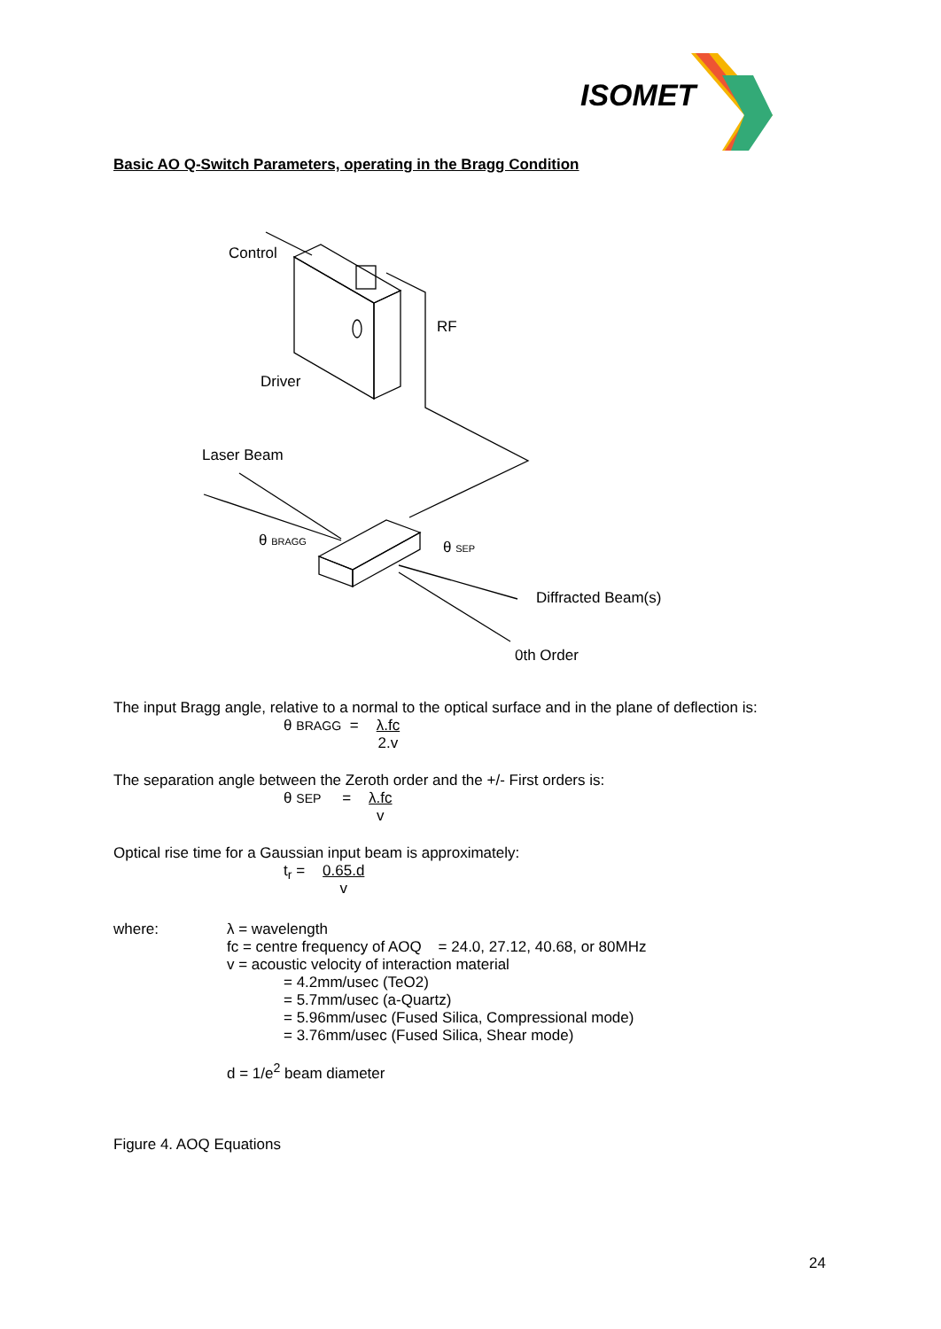ISOMET
Basic AO Q-Switch Parameters, operating in the Bragg Condition
Control
RF
Driver
Laser Beam
θ BRAGG
θ SEP
Diffracted Beam(s)
0th Order
The input Bragg angle, relative to a normal to the optical surface and in the plane of deflection is:
θ BRAGG = λ.fc 2.v
The separation angle between the Zeroth order and the +/- First orders is:
θ SEP = λ.fc v
Optical rise time for a Gaussian input beam is approximately:
t<sub>r</sub> = 0.65.d v
where: λ = wavelength
fc = centre frequency of AOQ = 24.0, 27.12, 40.68, or 80MHz
v = acoustic velocity of interaction material
= 4.2mm/usec (TeO2)
= 5.7mm/usec (a-Quartz)
= 5.96mm/usec (Fused Silica, Compressional mode)
= 3.76mm/usec (Fused Silica, Shear mode)
d = 1/e<sup>2</sup> beam diameter
Figure 4. AOQ Equations
24